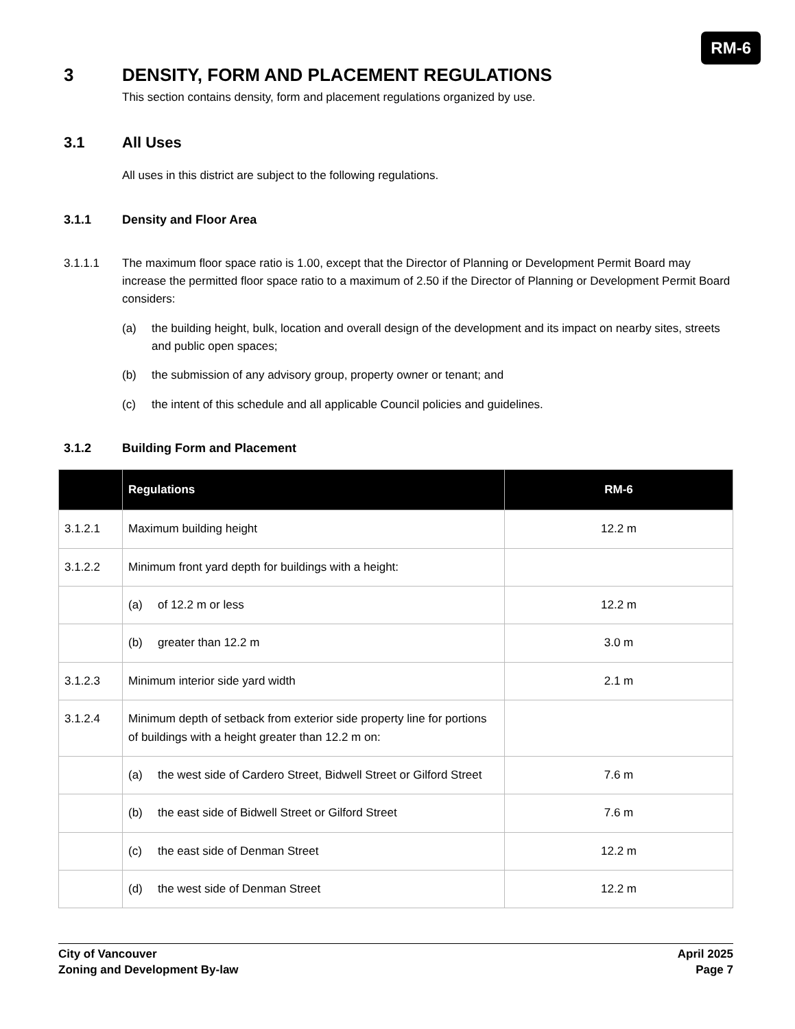RM-6
3 DENSITY, FORM AND PLACEMENT REGULATIONS
This section contains density, form and placement regulations organized by use.
3.1 All Uses
All uses in this district are subject to the following regulations.
3.1.1 Density and Floor Area
3.1.1.1 The maximum floor space ratio is 1.00, except that the Director of Planning or Development Permit Board may increase the permitted floor space ratio to a maximum of 2.50 if the Director of Planning or Development Permit Board considers:
(a) the building height, bulk, location and overall design of the development and its impact on nearby sites, streets and public open spaces;
(b) the submission of any advisory group, property owner or tenant; and
(c) the intent of this schedule and all applicable Council policies and guidelines.
3.1.2 Building Form and Placement
| | Regulations | RM-6 |
| --- | --- | --- |
| 3.1.2.1 | Maximum building height | 12.2 m |
| 3.1.2.2 | Minimum front yard depth for buildings with a height: | |
| | (a) of 12.2 m or less | 12.2 m |
| | (b) greater than 12.2 m | 3.0 m |
| 3.1.2.3 | Minimum interior side yard width | 2.1 m |
| 3.1.2.4 | Minimum depth of setback from exterior side property line for portions of buildings with a height greater than 12.2 m on: | |
| | (a) the west side of Cardero Street, Bidwell Street or Gilford Street | 7.6 m |
| | (b) the east side of Bidwell Street or Gilford Street | 7.6 m |
| | (c) the east side of Denman Street | 12.2 m |
| | (d) the west side of Denman Street | 12.2 m |
City of Vancouver
Zoning and Development By-law
April 2025
Page 7